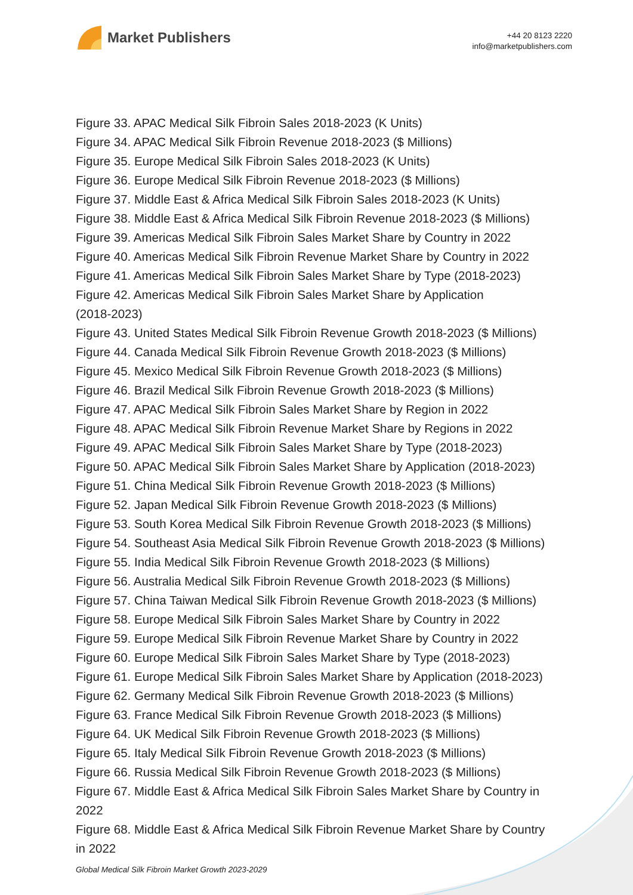Market Publishers
+44 20 8123 2220
info@marketpublishers.com
Figure 33. APAC Medical Silk Fibroin Sales 2018-2023 (K Units)
Figure 34. APAC Medical Silk Fibroin Revenue 2018-2023 ($ Millions)
Figure 35. Europe Medical Silk Fibroin Sales 2018-2023 (K Units)
Figure 36. Europe Medical Silk Fibroin Revenue 2018-2023 ($ Millions)
Figure 37. Middle East & Africa Medical Silk Fibroin Sales 2018-2023 (K Units)
Figure 38. Middle East & Africa Medical Silk Fibroin Revenue 2018-2023 ($ Millions)
Figure 39. Americas Medical Silk Fibroin Sales Market Share by Country in 2022
Figure 40. Americas Medical Silk Fibroin Revenue Market Share by Country in 2022
Figure 41. Americas Medical Silk Fibroin Sales Market Share by Type (2018-2023)
Figure 42. Americas Medical Silk Fibroin Sales Market Share by Application
(2018-2023)
Figure 43. United States Medical Silk Fibroin Revenue Growth 2018-2023 ($ Millions)
Figure 44. Canada Medical Silk Fibroin Revenue Growth 2018-2023 ($ Millions)
Figure 45. Mexico Medical Silk Fibroin Revenue Growth 2018-2023 ($ Millions)
Figure 46. Brazil Medical Silk Fibroin Revenue Growth 2018-2023 ($ Millions)
Figure 47. APAC Medical Silk Fibroin Sales Market Share by Region in 2022
Figure 48. APAC Medical Silk Fibroin Revenue Market Share by Regions in 2022
Figure 49. APAC Medical Silk Fibroin Sales Market Share by Type (2018-2023)
Figure 50. APAC Medical Silk Fibroin Sales Market Share by Application (2018-2023)
Figure 51. China Medical Silk Fibroin Revenue Growth 2018-2023 ($ Millions)
Figure 52. Japan Medical Silk Fibroin Revenue Growth 2018-2023 ($ Millions)
Figure 53. South Korea Medical Silk Fibroin Revenue Growth 2018-2023 ($ Millions)
Figure 54. Southeast Asia Medical Silk Fibroin Revenue Growth 2018-2023 ($ Millions)
Figure 55. India Medical Silk Fibroin Revenue Growth 2018-2023 ($ Millions)
Figure 56. Australia Medical Silk Fibroin Revenue Growth 2018-2023 ($ Millions)
Figure 57. China Taiwan Medical Silk Fibroin Revenue Growth 2018-2023 ($ Millions)
Figure 58. Europe Medical Silk Fibroin Sales Market Share by Country in 2022
Figure 59. Europe Medical Silk Fibroin Revenue Market Share by Country in 2022
Figure 60. Europe Medical Silk Fibroin Sales Market Share by Type (2018-2023)
Figure 61. Europe Medical Silk Fibroin Sales Market Share by Application (2018-2023)
Figure 62. Germany Medical Silk Fibroin Revenue Growth 2018-2023 ($ Millions)
Figure 63. France Medical Silk Fibroin Revenue Growth 2018-2023 ($ Millions)
Figure 64. UK Medical Silk Fibroin Revenue Growth 2018-2023 ($ Millions)
Figure 65. Italy Medical Silk Fibroin Revenue Growth 2018-2023 ($ Millions)
Figure 66. Russia Medical Silk Fibroin Revenue Growth 2018-2023 ($ Millions)
Figure 67. Middle East & Africa Medical Silk Fibroin Sales Market Share by Country in
2022
Figure 68. Middle East & Africa Medical Silk Fibroin Revenue Market Share by Country
in 2022
Global Medical Silk Fibroin Market Growth 2023-2029